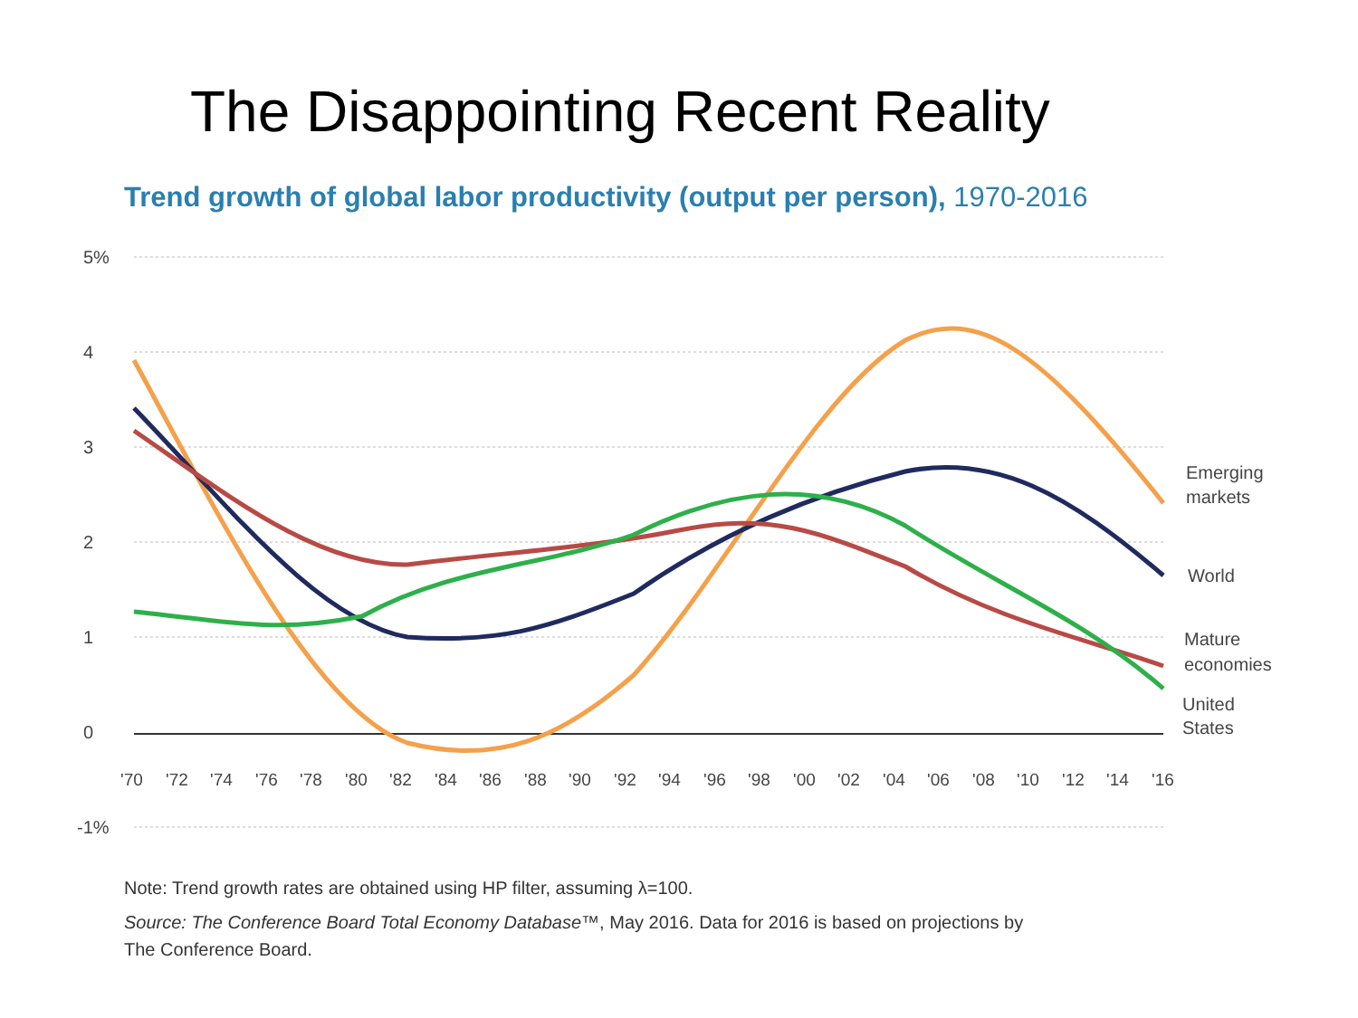The Disappointing Recent Reality
Trend growth of global labor productivity (output per person), 1970-2016
5%
4
3
2
1
0
-1%
'70
'72
'74
'76
'78
'80
'82
'84
'86
'88
'90
'92
'94
'96
'98
'00
'02
'04
'06
'08
'10
'12
'14
'16
Emerging
markets
World
Mature
economies
United
States
Note: Trend growth rates are obtained using HP filter, assuming λ=100.
Source: The Conference Board Total Economy Database™, May 2016. Data for 2016 is based on projections by
The Conference Board.